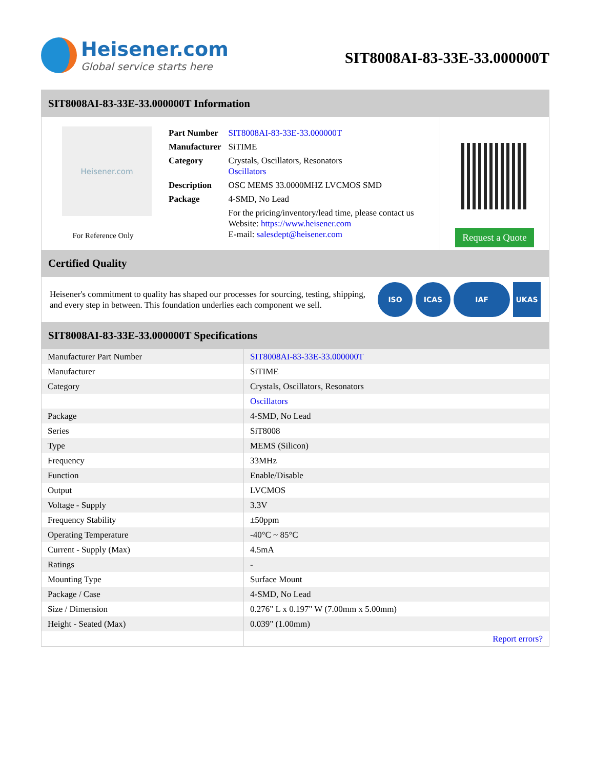Heisener.com
Global service starts here
SIT8008AI-83-33E-33.000000T
SIT8008AI-83-33E-33.000000T Information
Heisener.com
For Reference Only
| Part Number | SIT8008AI-83-33E-33.000000T |
| Manufacturer | SiTIME |
| Category | Crystals, Oscillators, Resonators Oscillators |
| Description | OSC MEMS 33.0000MHZ LVCMOS SMD |
| Package | 4-SMD, No Lead |
| | For the pricing/inventory/lead time, please contact us Website: https://www.heisener.com E-mail: salesdept@heisener.com |
Request a Quote
Certified Quality
Heisener's commitment to quality has shaped our processes for sourcing, testing, shipping, and every step in between. This foundation underlies each component we sell.
ISO ICAS IAF UKAS
SIT8008AI-83-33E-33.000000T Specifications
| Manufacturer Part Number | SIT8008AI-83-33E-33.000000T |
| Manufacturer | SiTIME |
| Category | Crystals, Oscillators, Resonators |
| | Oscillators |
| Package | 4-SMD, No Lead |
| Series | SiT8008 |
| Type | MEMS (Silicon) |
| Frequency | 33MHz |
| Function | Enable/Disable |
| Output | LVCMOS |
| Voltage - Supply | 3.3V |
| Frequency Stability | ±50ppm |
| Operating Temperature | -40°C ~ 85°C |
| Current - Supply (Max) | 4.5mA |
| Ratings | - |
| Mounting Type | Surface Mount |
| Package / Case | 4-SMD, No Lead |
| Size / Dimension | 0.276" L x 0.197" W (7.00mm x 5.00mm) |
| Height - Seated (Max) | 0.039" (1.00mm) |
| | Report errors? |